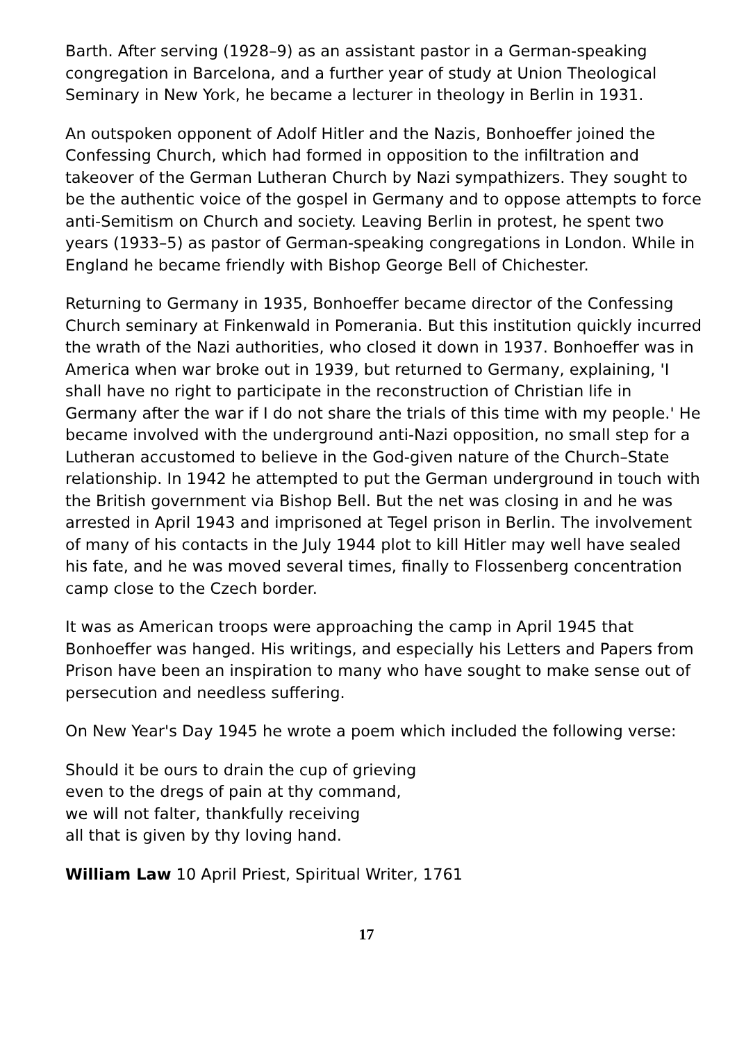Barth. After serving (1928–9) as an assistant pastor in a German-speaking congregation in Barcelona, and a further year of study at Union Theological Seminary in New York, he became a lecturer in theology in Berlin in 1931.
An outspoken opponent of Adolf Hitler and the Nazis, Bonhoeffer joined the Confessing Church, which had formed in opposition to the infiltration and takeover of the German Lutheran Church by Nazi sympathizers. They sought to be the authentic voice of the gospel in Germany and to oppose attempts to force anti-Semitism on Church and society. Leaving Berlin in protest, he spent two years (1933–5) as pastor of German-speaking congregations in London. While in England he became friendly with Bishop George Bell of Chichester.
Returning to Germany in 1935, Bonhoeffer became director of the Confessing Church seminary at Finkenwald in Pomerania. But this institution quickly incurred the wrath of the Nazi authorities, who closed it down in 1937. Bonhoeffer was in America when war broke out in 1939, but returned to Germany, explaining, 'I shall have no right to participate in the reconstruction of Christian life in Germany after the war if I do not share the trials of this time with my people.' He became involved with the underground anti-Nazi opposition, no small step for a Lutheran accustomed to believe in the God-given nature of the Church–State relationship. In 1942 he attempted to put the German underground in touch with the British government via Bishop Bell. But the net was closing in and he was arrested in April 1943 and imprisoned at Tegel prison in Berlin. The involvement of many of his contacts in the July 1944 plot to kill Hitler may well have sealed his fate, and he was moved several times, finally to Flossenberg concentration camp close to the Czech border.
It was as American troops were approaching the camp in April 1945 that Bonhoeffer was hanged. His writings, and especially his Letters and Papers from Prison have been an inspiration to many who have sought to make sense out of persecution and needless suffering.
On New Year's Day 1945 he wrote a poem which included the following verse:
Should it be ours to drain the cup of grieving
even to the dregs of pain at thy command,
we will not falter, thankfully receiving
all that is given by thy loving hand.
William Law 10 April Priest, Spiritual Writer, 1761
17